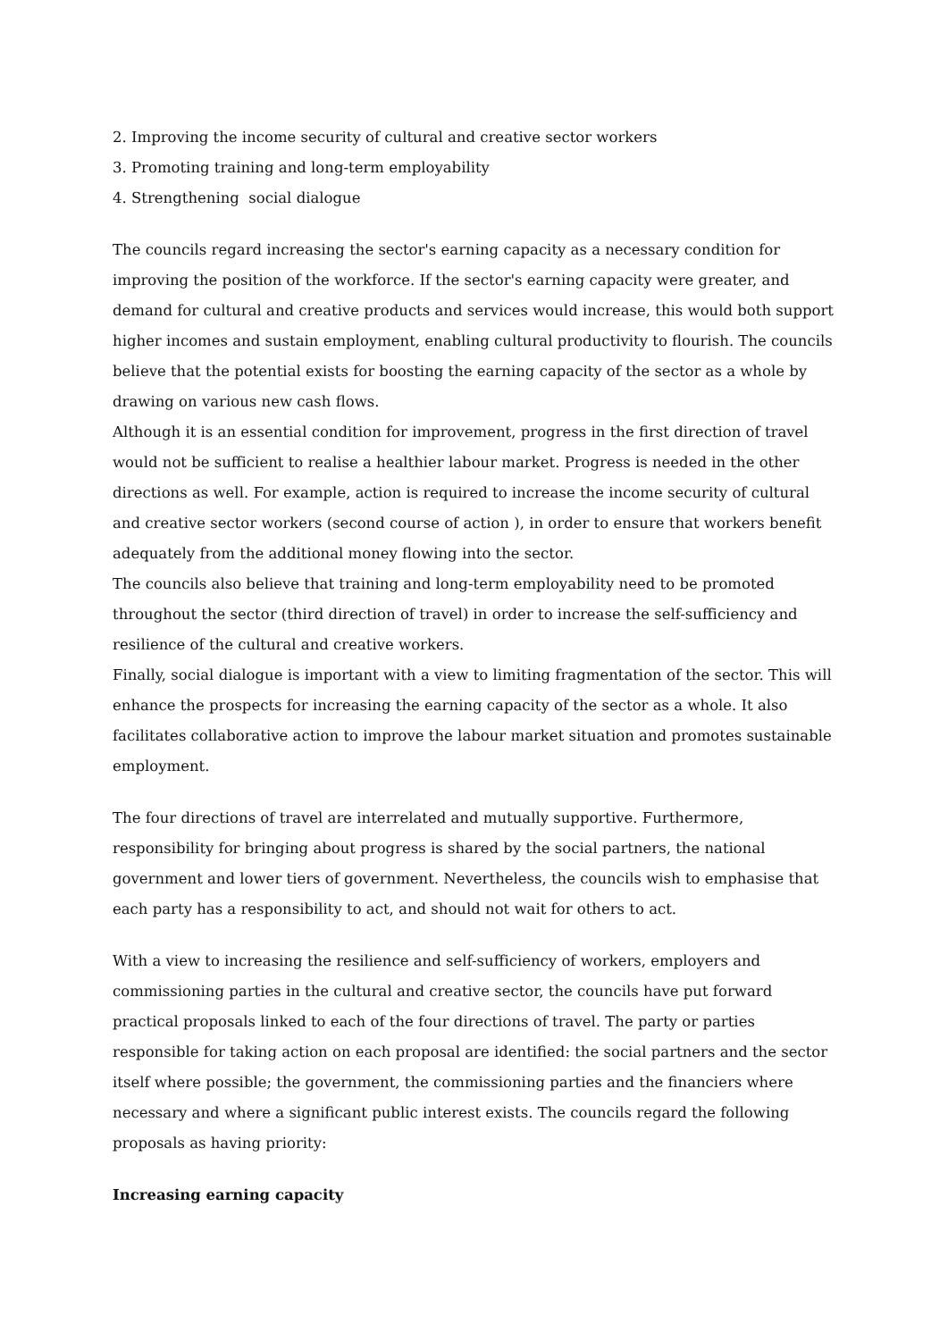2. Improving the income security of cultural and creative sector workers
3. Promoting training and long-term employability
4. Strengthening social dialogue
The councils regard increasing the sector's earning capacity as a necessary condition for improving the position of the workforce. If the sector's earning capacity were greater, and demand for cultural and creative products and services would increase, this would both support higher incomes and sustain employment, enabling cultural productivity to flourish. The councils believe that the potential exists for boosting the earning capacity of the sector as a whole by drawing on various new cash flows.
Although it is an essential condition for improvement, progress in the first direction of travel would not be sufficient to realise a healthier labour market. Progress is needed in the other directions as well. For example, action is required to increase the income security of cultural and creative sector workers (second course of action ), in order to ensure that workers benefit adequately from the additional money flowing into the sector.
The councils also believe that training and long-term employability need to be promoted throughout the sector (third direction of travel) in order to increase the self-sufficiency and resilience of the cultural and creative workers.
Finally, social dialogue is important with a view to limiting fragmentation of the sector. This will enhance the prospects for increasing the earning capacity of the sector as a whole. It also facilitates collaborative action to improve the labour market situation and promotes sustainable employment.
The four directions of travel are interrelated and mutually supportive. Furthermore, responsibility for bringing about progress is shared by the social partners, the national government and lower tiers of government. Nevertheless, the councils wish to emphasise that each party has a responsibility to act, and should not wait for others to act.
With a view to increasing the resilience and self-sufficiency of workers, employers and commissioning parties in the cultural and creative sector, the councils have put forward practical proposals linked to each of the four directions of travel. The party or parties responsible for taking action on each proposal are identified: the social partners and the sector itself where possible; the government, the commissioning parties and the financiers where necessary and where a significant public interest exists. The councils regard the following proposals as having priority:
Increasing earning capacity